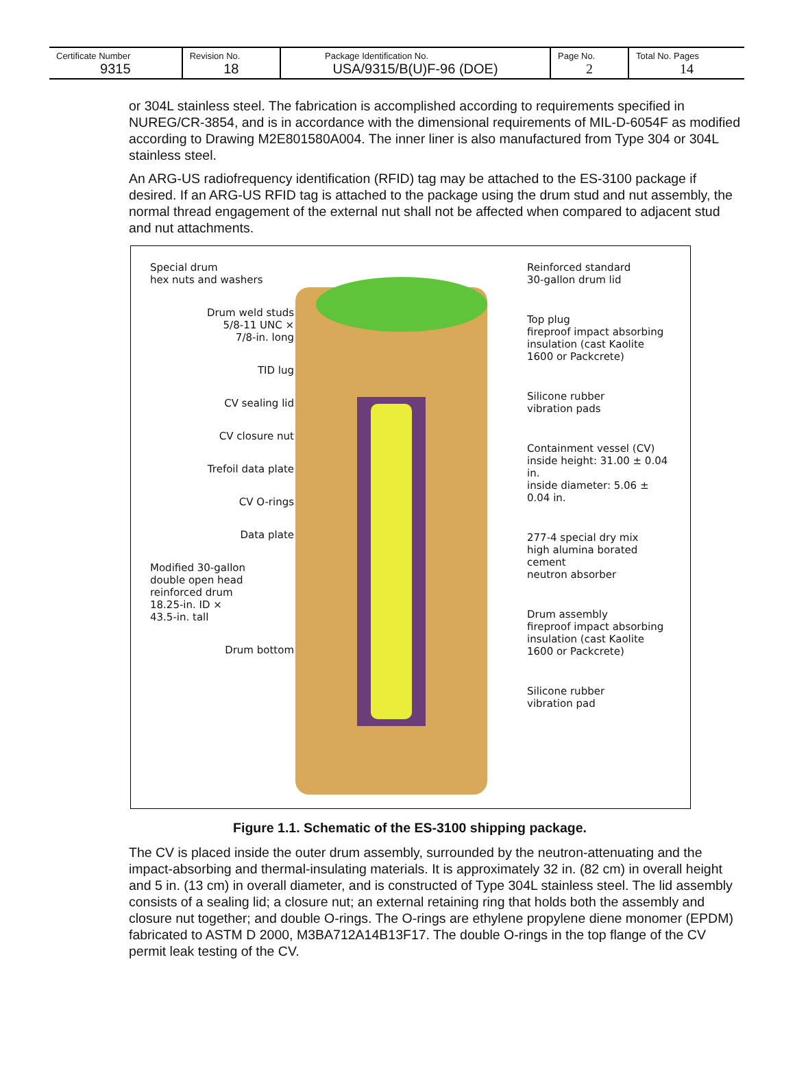| Certificate Number | Revision No. | Package Identification No. | Page No. | Total No. Pages |
| 9315 | 18 | USA/9315/B(U)F-96 (DOE) | 2 | 14 |
or 304L stainless steel. The fabrication is accomplished according to requirements specified in NUREG/CR-3854, and is in accordance with the dimensional requirements of MIL-D-6054F as modified according to Drawing M2E801580A004. The inner liner is also manufactured from Type 304 or 304L stainless steel.
An ARG-US radiofrequency identification (RFID) tag may be attached to the ES-3100 package if desired. If an ARG-US RFID tag is attached to the package using the drum stud and nut assembly, the normal thread engagement of the external nut shall not be affected when compared to adjacent stud and nut attachments.
Special drum
hex nuts and washers
Drum weld studs
5/8-11 UNC ×
7/8-in. long
TID lug
CV sealing lid
CV closure nut
Trefoil data plate
CV O-rings
Data plate
Modified 30-gallon
double open head
reinforced drum
18.25-in. ID ×
43.5-in. tall
Drum bottom
Reinforced standard
30-gallon drum lid
Top plug
fireproof impact absorbing insulation (cast Kaolite 1600 or Packcrete)
Silicone rubber
vibration pads
Containment vessel (CV)
inside height: 31.00 ± 0.04 in.
inside diameter: 5.06 ± 0.04 in.
277-4 special dry mix
high alumina borated cement
neutron absorber
Drum assembly
fireproof impact absorbing insulation (cast Kaolite 1600 or Packcrete)
Silicone rubber
vibration pad
Figure 1.1. Schematic of the ES-3100 shipping package.
The CV is placed inside the outer drum assembly, surrounded by the neutron-attenuating and the impact-absorbing and thermal-insulating materials. It is approximately 32 in. (82 cm) in overall height and 5 in. (13 cm) in overall diameter, and is constructed of Type 304L stainless steel. The lid assembly consists of a sealing lid; a closure nut; an external retaining ring that holds both the assembly and closure nut together; and double O-rings. The O-rings are ethylene propylene diene monomer (EPDM) fabricated to ASTM D 2000, M3BA712A14B13F17. The double O-rings in the top flange of the CV permit leak testing of the CV.